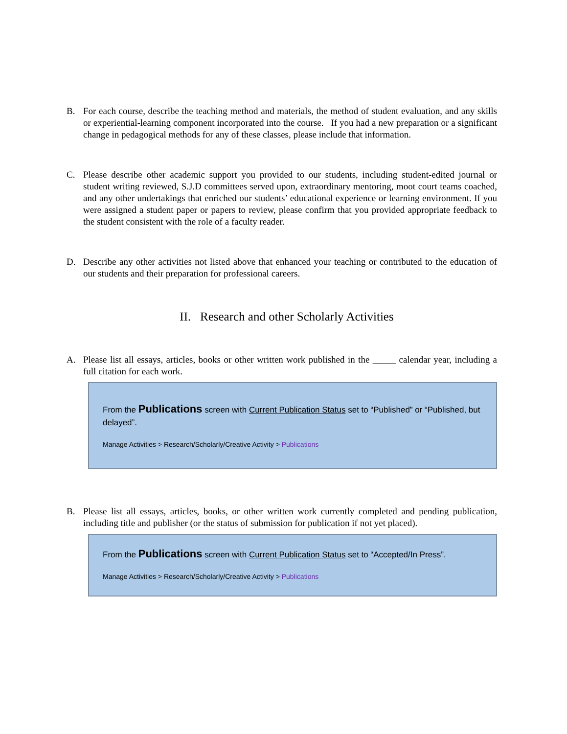B. For each course, describe the teaching method and materials, the method of student evaluation, and any skills or experiential-learning component incorporated into the course. If you had a new preparation or a significant change in pedagogical methods for any of these classes, please include that information.
C. Please describe other academic support you provided to our students, including student-edited journal or student writing reviewed, S.J.D committees served upon, extraordinary mentoring, moot court teams coached, and any other undertakings that enriched our students’ educational experience or learning environment. If you were assigned a student paper or papers to review, please confirm that you provided appropriate feedback to the student consistent with the role of a faculty reader.
D. Describe any other activities not listed above that enhanced your teaching or contributed to the education of our students and their preparation for professional careers.
II. Research and other Scholarly Activities
A. Please list all essays, articles, books or other written work published in the _____ calendar year, including a full citation for each work.
From the Publications screen with Current Publication Status set to “Published” or “Published, but delayed”.
Manage Activities > Research/Scholarly/Creative Activity > Publications
B. Please list all essays, articles, books, or other written work currently completed and pending publication, including title and publisher (or the status of submission for publication if not yet placed).
From the Publications screen with Current Publication Status set to “Accepted/In Press”.
Manage Activities > Research/Scholarly/Creative Activity > Publications